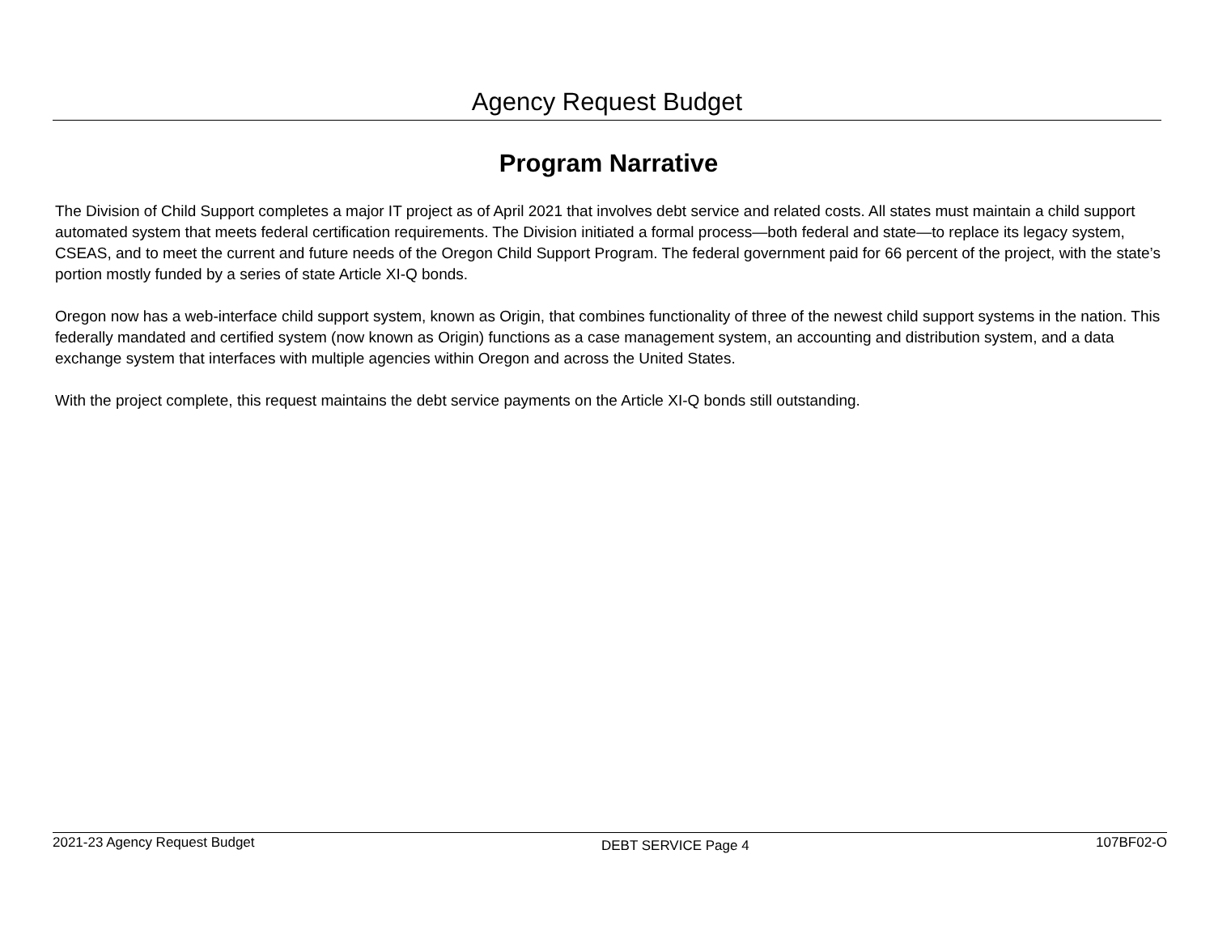Agency Request Budget
Program Narrative
The Division of Child Support completes a major IT project as of April 2021 that involves debt service and related costs. All states must maintain a child support automated system that meets federal certification requirements. The Division initiated a formal process—both federal and state—to replace its legacy system, CSEAS, and to meet the current and future needs of the Oregon Child Support Program. The federal government paid for 66 percent of the project, with the state’s portion mostly funded by a series of state Article XI-Q bonds.
Oregon now has a web-interface child support system, known as Origin, that combines functionality of three of the newest child support systems in the nation. This federally mandated and certified system (now known as Origin) functions as a case management system, an accounting and distribution system, and a data exchange system that interfaces with multiple agencies within Oregon and across the United States.
With the project complete, this request maintains the debt service payments on the Article XI-Q bonds still outstanding.
2021-23 Agency Request Budget DEBT SERVICE Page 4 107BF02-O